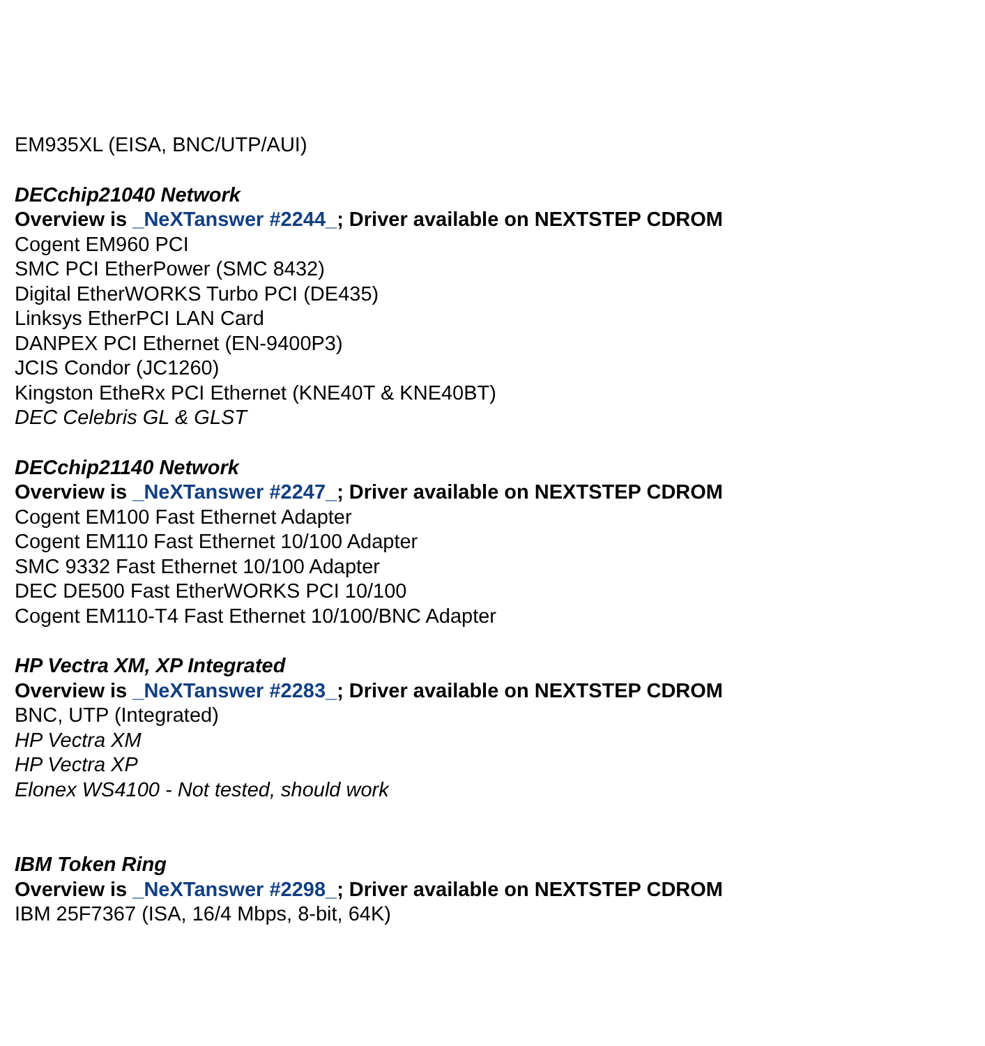EM935XL (EISA, BNC/UTP/AUI)
DECchip21040 Network
Overview is _NeXTanswer #2244_; Driver available on NEXTSTEP CDROM
Cogent EM960 PCI
SMC PCI EtherPower (SMC 8432)
Digital EtherWORKS Turbo PCI (DE435)
Linksys EtherPCI LAN Card
DANPEX PCI Ethernet (EN-9400P3)
JCIS Condor (JC1260)
Kingston EtheRx PCI Ethernet (KNE40T & KNE40BT)
DEC Celebris GL & GLST
DECchip21140 Network
Overview is _NeXTanswer #2247_; Driver available on NEXTSTEP CDROM
Cogent EM100 Fast Ethernet Adapter
Cogent EM110 Fast Ethernet 10/100 Adapter
SMC 9332 Fast Ethernet 10/100 Adapter
DEC DE500 Fast EtherWORKS PCI 10/100
Cogent EM110-T4 Fast Ethernet 10/100/BNC Adapter
HP Vectra XM, XP Integrated
Overview is _NeXTanswer #2283_; Driver available on NEXTSTEP CDROM
BNC, UTP (Integrated)
HP Vectra XM
HP Vectra XP
Elonex WS4100 - Not tested, should work
IBM Token Ring
Overview is _NeXTanswer #2298_; Driver available on NEXTSTEP CDROM
IBM 25F7367 (ISA, 16/4 Mbps, 8-bit, 64K)